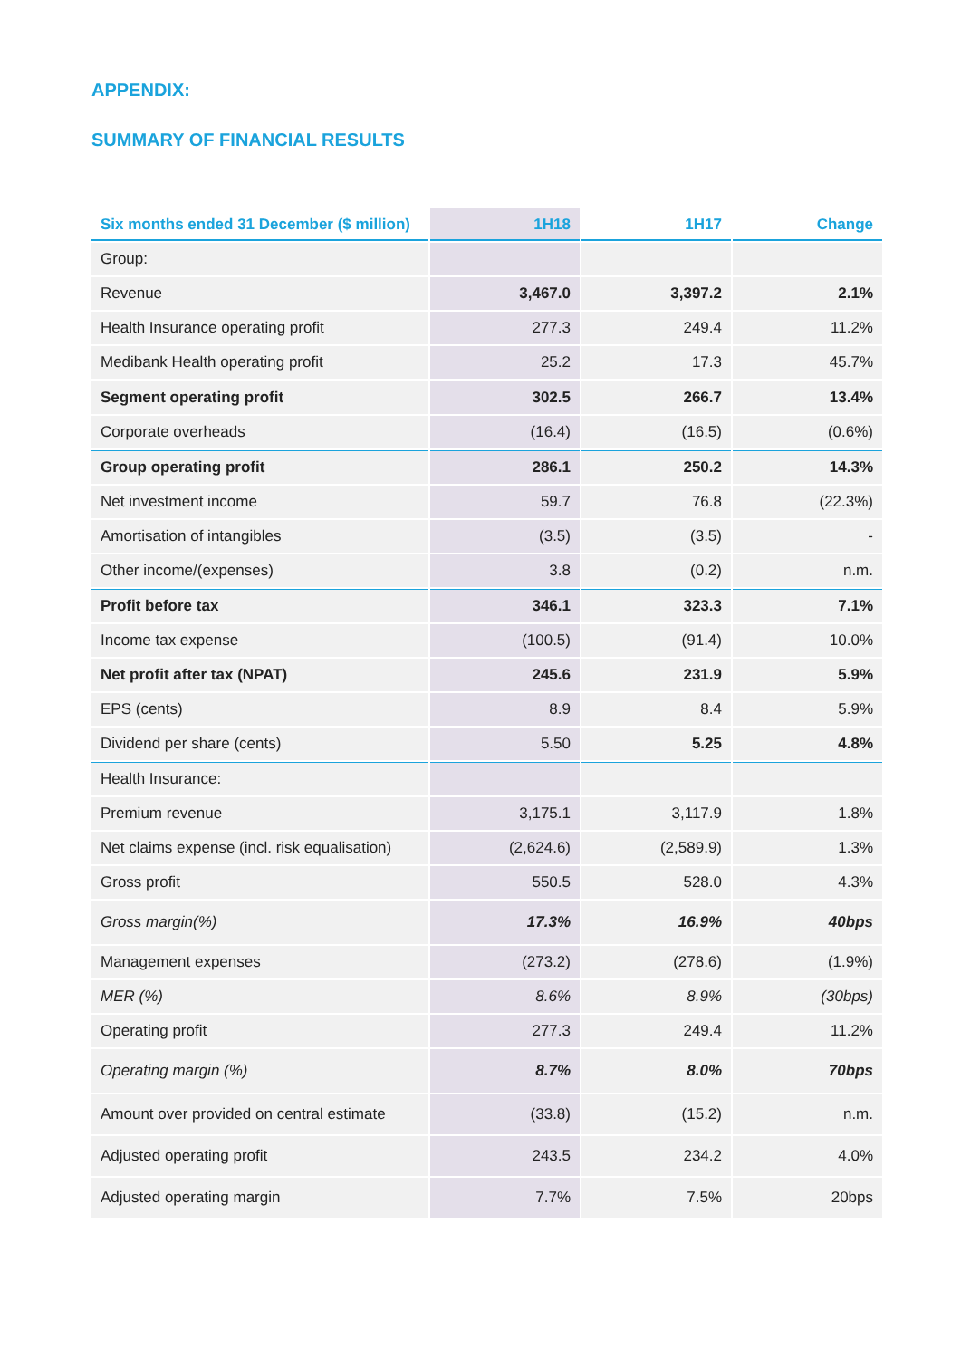APPENDIX:
SUMMARY OF FINANCIAL RESULTS
| Six months ended 31 December ($ million) | 1H18 | 1H17 | Change |
| --- | --- | --- | --- |
| Group: | | | |
| Revenue | 3,467.0 | 3,397.2 | 2.1% |
| Health Insurance operating profit | 277.3 | 249.4 | 11.2% |
| Medibank Health operating profit | 25.2 | 17.3 | 45.7% |
| Segment operating profit | 302.5 | 266.7 | 13.4% |
| Corporate overheads | (16.4) | (16.5) | (0.6%) |
| Group operating profit | 286.1 | 250.2 | 14.3% |
| Net investment income | 59.7 | 76.8 | (22.3%) |
| Amortisation of intangibles | (3.5) | (3.5) | - |
| Other income/(expenses) | 3.8 | (0.2) | n.m. |
| Profit before tax | 346.1 | 323.3 | 7.1% |
| Income tax expense | (100.5) | (91.4) | 10.0% |
| Net profit after tax (NPAT) | 245.6 | 231.9 | 5.9% |
| EPS (cents) | 8.9 | 8.4 | 5.9% |
| Dividend per share (cents) | 5.50 | 5.25 | 4.8% |
| Health Insurance: | | | |
| Premium revenue | 3,175.1 | 3,117.9 | 1.8% |
| Net claims expense (incl. risk equalisation) | (2,624.6) | (2,589.9) | 1.3% |
| Gross profit | 550.5 | 528.0 | 4.3% |
| Gross margin(%) | 17.3% | 16.9% | 40bps |
| Management expenses | (273.2) | (278.6) | (1.9%) |
| MER (%) | 8.6% | 8.9% | (30bps) |
| Operating profit | 277.3 | 249.4 | 11.2% |
| Operating margin (%) | 8.7% | 8.0% | 70bps |
| Amount over provided on central estimate | (33.8) | (15.2) | n.m. |
| Adjusted operating profit | 243.5 | 234.2 | 4.0% |
| Adjusted operating margin | 7.7% | 7.5% | 20bps |